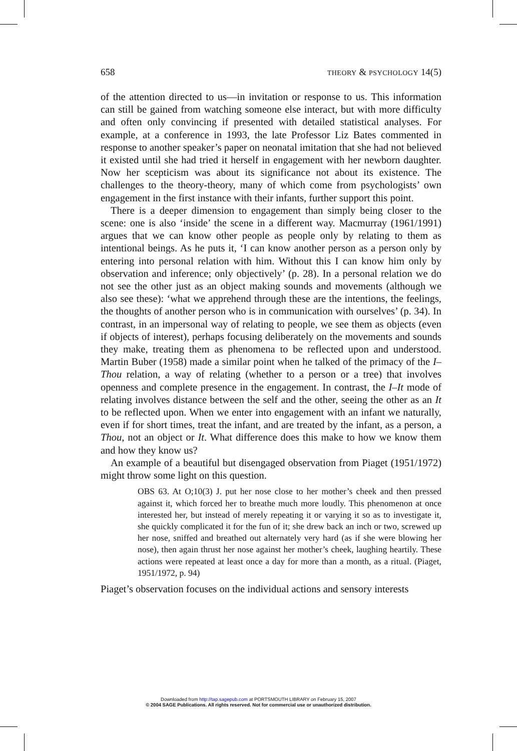658 THEORY & PSYCHOLOGY 14(5)
of the attention directed to us—in invitation or response to us. This information can still be gained from watching someone else interact, but with more difficulty and often only convincing if presented with detailed statistical analyses. For example, at a conference in 1993, the late Professor Liz Bates commented in response to another speaker’s paper on neonatal imitation that she had not believed it existed until she had tried it herself in engagement with her newborn daughter. Now her scepticism was about its significance not about its existence. The challenges to the theory-theory, many of which come from psychologists’ own engagement in the first instance with their infants, further support this point.
There is a deeper dimension to engagement than simply being closer to the scene: one is also ‘inside’ the scene in a different way. Macmurray (1961/1991) argues that we can know other people as people only by relating to them as intentional beings. As he puts it, ‘I can know another person as a person only by entering into personal relation with him. Without this I can know him only by observation and inference; only objectively’ (p. 28). In a personal relation we do not see the other just as an object making sounds and movements (although we also see these): ‘what we apprehend through these are the intentions, the feelings, the thoughts of another person who is in communication with ourselves’ (p. 34). In contrast, in an impersonal way of relating to people, we see them as objects (even if objects of interest), perhaps focusing deliberately on the movements and sounds they make, treating them as phenomena to be reflected upon and understood. Martin Buber (1958) made a similar point when he talked of the primacy of the I–Thou relation, a way of relating (whether to a person or a tree) that involves openness and complete presence in the engagement. In contrast, the I–It mode of relating involves distance between the self and the other, seeing the other as an It to be reflected upon. When we enter into engagement with an infant we naturally, even if for short times, treat the infant, and are treated by the infant, as a person, a Thou, not an object or It. What difference does this make to how we know them and how they know us?
An example of a beautiful but disengaged observation from Piaget (1951/1972) might throw some light on this question.
OBS 63. At O;10(3) J. put her nose close to her mother’s cheek and then pressed against it, which forced her to breathe much more loudly. This phenomenon at once interested her, but instead of merely repeating it or varying it so as to investigate it, she quickly complicated it for the fun of it; she drew back an inch or two, screwed up her nose, sniffed and breathed out alternately very hard (as if she were blowing her nose), then again thrust her nose against her mother’s cheek, laughing heartily. These actions were repeated at least once a day for more than a month, as a ritual. (Piaget, 1951/1972, p. 94)
Piaget’s observation focuses on the individual actions and sensory interests
Downloaded from http://tap.sagepub.com at PORTSMOUTH LIBRARY on February 15, 2007
© 2004 SAGE Publications. All rights reserved. Not for commercial use or unauthorized distribution.